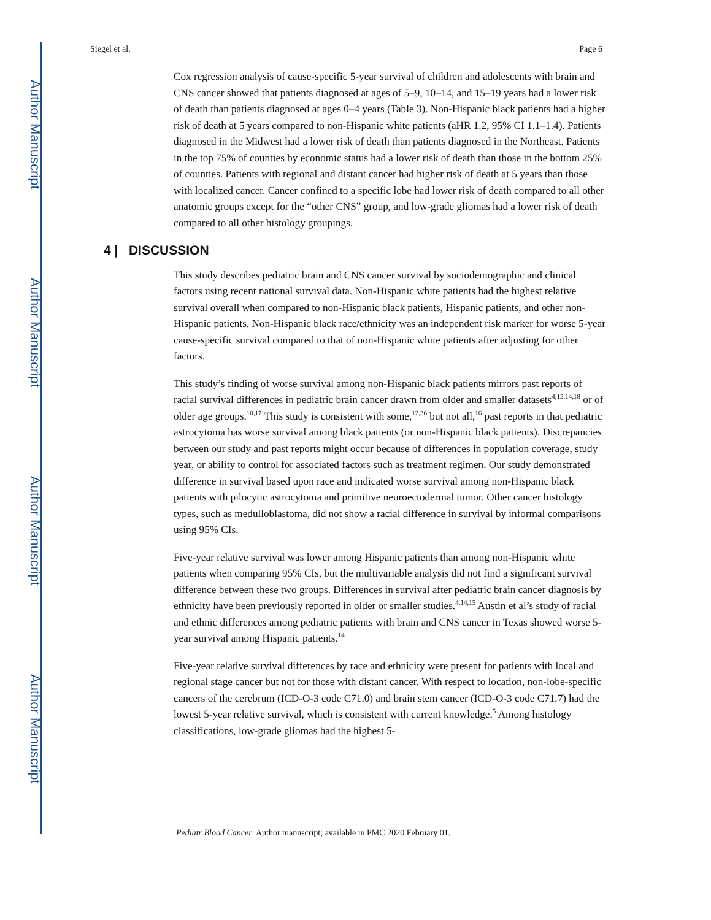Author Manuscript
Author Manuscript
Author Manuscript
Author Manuscript
Siegel et al. Page 6
Cox regression analysis of cause-specific 5-year survival of children and adolescents with brain and CNS cancer showed that patients diagnosed at ages of 5–9, 10–14, and 15–19 years had a lower risk of death than patients diagnosed at ages 0–4 years (Table 3). Non-Hispanic black patients had a higher risk of death at 5 years compared to non-Hispanic white patients (aHR 1.2, 95% CI 1.1–1.4). Patients diagnosed in the Midwest had a lower risk of death than patients diagnosed in the Northeast. Patients in the top 75% of counties by economic status had a lower risk of death than those in the bottom 25% of counties. Patients with regional and distant cancer had higher risk of death at 5 years than those with localized cancer. Cancer confined to a specific lobe had lower risk of death compared to all other anatomic groups except for the “other CNS” group, and low-grade gliomas had a lower risk of death compared to all other histology groupings.
4 | DISCUSSION
This study describes pediatric brain and CNS cancer survival by sociodemographic and clinical factors using recent national survival data. Non-Hispanic white patients had the highest relative survival overall when compared to non-Hispanic black patients, Hispanic patients, and other non-Hispanic patients. Non-Hispanic black race/ethnicity was an independent risk marker for worse 5-year cause-specific survival compared to that of non-Hispanic white patients after adjusting for other factors.
This study’s finding of worse survival among non-Hispanic black patients mirrors past reports of racial survival differences in pediatric brain cancer drawn from older and smaller datasets<sup>4,12,14,18</sup> or of older age groups.<sup>10,17</sup> This study is consistent with some,<sup>12,36</sup> but not all,<sup>16</sup> past reports in that pediatric astrocytoma has worse survival among black patients (or non-Hispanic black patients). Discrepancies between our study and past reports might occur because of differences in population coverage, study year, or ability to control for associated factors such as treatment regimen. Our study demonstrated difference in survival based upon race and indicated worse survival among non-Hispanic black patients with pilocytic astrocytoma and primitive neuroectodermal tumor. Other cancer histology types, such as medulloblastoma, did not show a racial difference in survival by informal comparisons using 95% CIs.
Five-year relative survival was lower among Hispanic patients than among non-Hispanic white patients when comparing 95% CIs, but the multivariable analysis did not find a significant survival difference between these two groups. Differences in survival after pediatric brain cancer diagnosis by ethnicity have been previously reported in older or smaller studies.<sup>4,14,15</sup> Austin et al’s study of racial and ethnic differences among pediatric patients with brain and CNS cancer in Texas showed worse 5-year survival among Hispanic patients.<sup>14</sup>
Five-year relative survival differences by race and ethnicity were present for patients with local and regional stage cancer but not for those with distant cancer. With respect to location, non-lobe-specific cancers of the cerebrum (ICD-O-3 code C71.0) and brain stem cancer (ICD-O-3 code C71.7) had the lowest 5-year relative survival, which is consistent with current knowledge.<sup>5</sup> Among histology classifications, low-grade gliomas had the highest 5-
Pediatr Blood Cancer. Author manuscript; available in PMC 2020 February 01.